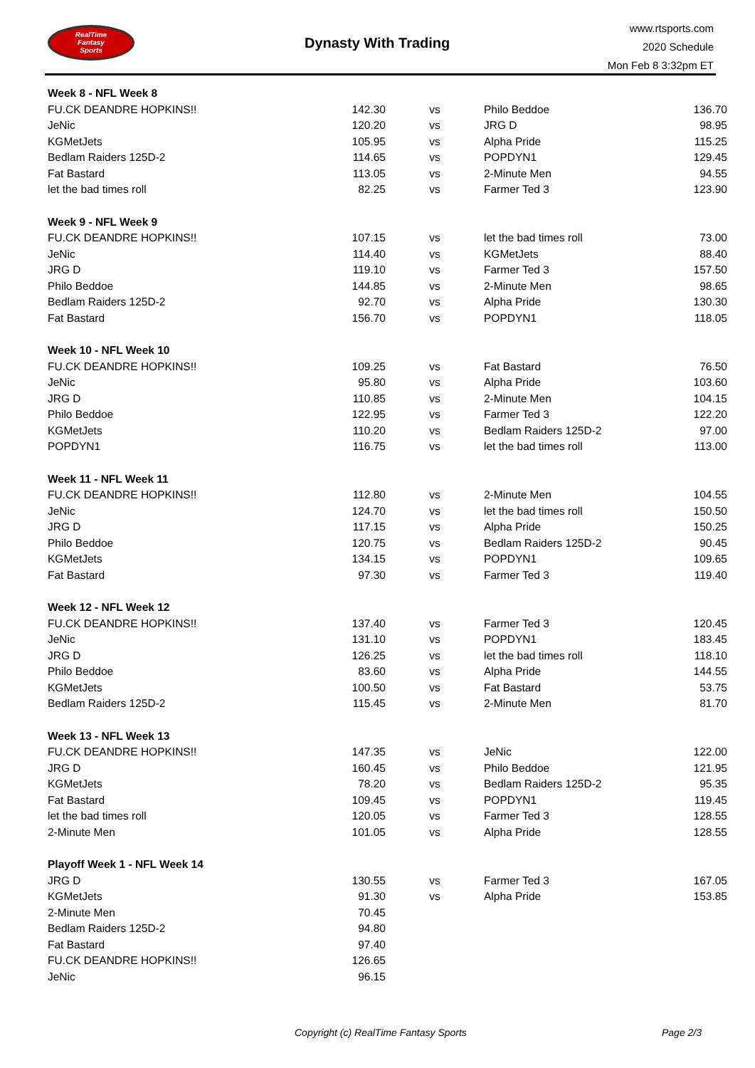RealTime
Fantasy
Sports
Dynasty With Trading
www.rtsports.com
2020 Schedule
Mon Feb 8 3:32pm ET
| Week 8 - NFL Week 8 | | | | |
| FU.CK DEANDRE HOPKINS!! | 142.30 | vs | Philo Beddoe | 136.70 |
| JeNic | 120.20 | vs | JRG D | 98.95 |
| KGMetJets | 105.95 | vs | Alpha Pride | 115.25 |
| Bedlam Raiders 125D-2 | 114.65 | vs | POPDYN1 | 129.45 |
| Fat Bastard | 113.05 | vs | 2-Minute Men | 94.55 |
| let the bad times roll | 82.25 | vs | Farmer Ted 3 | 123.90 |
| Week 9 - NFL Week 9 | | | | |
| FU.CK DEANDRE HOPKINS!! | 107.15 | vs | let the bad times roll | 73.00 |
| JeNic | 114.40 | vs | KGMetJets | 88.40 |
| JRG D | 119.10 | vs | Farmer Ted 3 | 157.50 |
| Philo Beddoe | 144.85 | vs | 2-Minute Men | 98.65 |
| Bedlam Raiders 125D-2 | 92.70 | vs | Alpha Pride | 130.30 |
| Fat Bastard | 156.70 | vs | POPDYN1 | 118.05 |
| Week 10 - NFL Week 10 | | | | |
| FU.CK DEANDRE HOPKINS!! | 109.25 | vs | Fat Bastard | 76.50 |
| JeNic | 95.80 | vs | Alpha Pride | 103.60 |
| JRG D | 110.85 | vs | 2-Minute Men | 104.15 |
| Philo Beddoe | 122.95 | vs | Farmer Ted 3 | 122.20 |
| KGMetJets | 110.20 | vs | Bedlam Raiders 125D-2 | 97.00 |
| POPDYN1 | 116.75 | vs | let the bad times roll | 113.00 |
| Week 11 - NFL Week 11 | | | | |
| FU.CK DEANDRE HOPKINS!! | 112.80 | vs | 2-Minute Men | 104.55 |
| JeNic | 124.70 | vs | let the bad times roll | 150.50 |
| JRG D | 117.15 | vs | Alpha Pride | 150.25 |
| Philo Beddoe | 120.75 | vs | Bedlam Raiders 125D-2 | 90.45 |
| KGMetJets | 134.15 | vs | POPDYN1 | 109.65 |
| Fat Bastard | 97.30 | vs | Farmer Ted 3 | 119.40 |
| Week 12 - NFL Week 12 | | | | |
| FU.CK DEANDRE HOPKINS!! | 137.40 | vs | Farmer Ted 3 | 120.45 |
| JeNic | 131.10 | vs | POPDYN1 | 183.45 |
| JRG D | 126.25 | vs | let the bad times roll | 118.10 |
| Philo Beddoe | 83.60 | vs | Alpha Pride | 144.55 |
| KGMetJets | 100.50 | vs | Fat Bastard | 53.75 |
| Bedlam Raiders 125D-2 | 115.45 | vs | 2-Minute Men | 81.70 |
| Week 13 - NFL Week 13 | | | | |
| FU.CK DEANDRE HOPKINS!! | 147.35 | vs | JeNic | 122.00 |
| JRG D | 160.45 | vs | Philo Beddoe | 121.95 |
| KGMetJets | 78.20 | vs | Bedlam Raiders 125D-2 | 95.35 |
| Fat Bastard | 109.45 | vs | POPDYN1 | 119.45 |
| let the bad times roll | 120.05 | vs | Farmer Ted 3 | 128.55 |
| 2-Minute Men | 101.05 | vs | Alpha Pride | 128.55 |
| Playoff Week 1 - NFL Week 14 | | | | |
| JRG D | 130.55 | vs | Farmer Ted 3 | 167.05 |
| KGMetJets | 91.30 | vs | Alpha Pride | 153.85 |
| 2-Minute Men | 70.45 | | | |
| Bedlam Raiders 125D-2 | 94.80 | | | |
| Fat Bastard | 97.40 | | | |
| FU.CK DEANDRE HOPKINS!! | 126.65 | | | |
| JeNic | 96.15 | | | |
Copyright (c) RealTime Fantasy Sports
Page 2/3